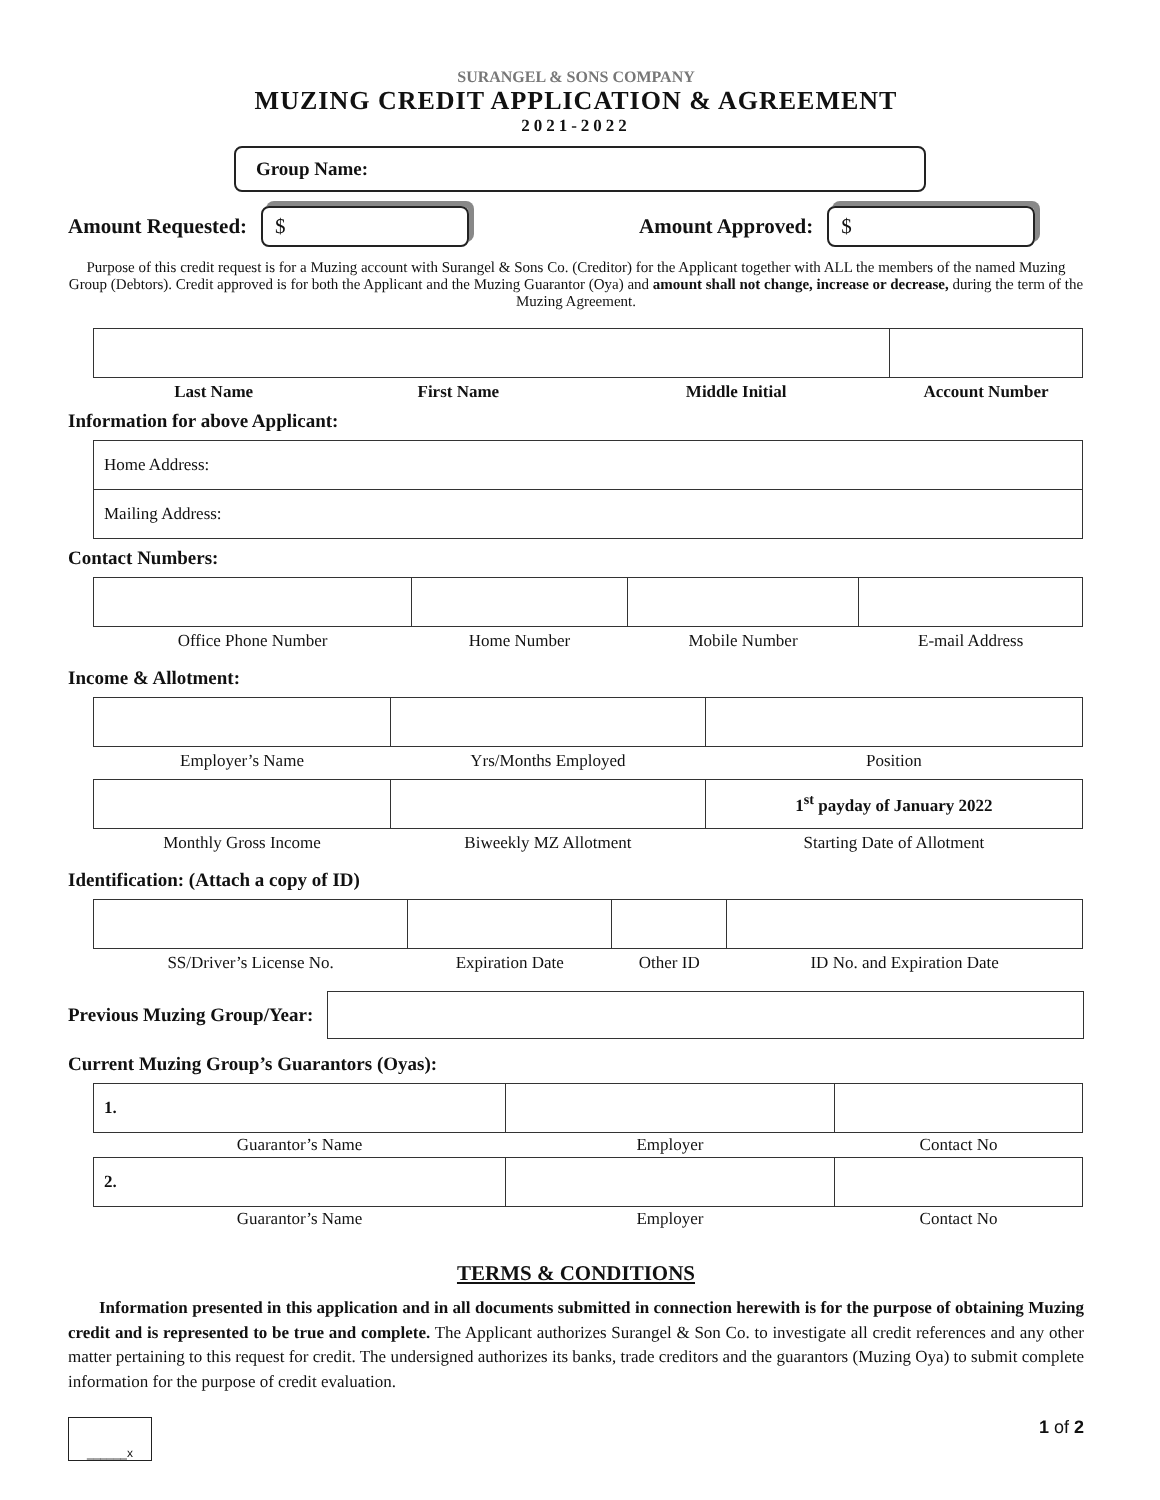SURANGEL & SONS COMPANY
MUZING CREDIT APPLICATION & AGREEMENT
2021-2022
Group Name:
Amount Requested: $ Amount Approved: $
Purpose of this credit request is for a Muzing account with Surangel & Sons Co. (Creditor) for the Applicant together with ALL the members of the named Muzing Group (Debtors). Credit approved is for both the Applicant and the Muzing Guarantor (Oya) and amount shall not change, increase or decrease, during the term of the Muzing Agreement.
| Last Name | First Name | Middle Initial | Account Number |
Information for above Applicant:
| Home Address: |
| Mailing Address: |
Contact Numbers:
| Office Phone Number | Home Number | Mobile Number | E-mail Address |
Income & Allotment:
| Employer’s Name | Yrs/Months Employed | Position |
| | | 1<sup>st</sup> payday of January 2022 |
| Monthly Gross Income | Biweekly MZ Allotment | Starting Date of Allotment |
Identification: (Attach a copy of ID)
| SS/Driver’s License No. | Expiration Date | Other ID | ID No. and Expiration Date |
Previous Muzing Group/Year:
Current Muzing Group’s Guarantors (Oyas):
| 1. | | |
| Guarantor’s Name | Employer | Contact No |
| 2. | | |
| Guarantor’s Name | Employer | Contact No |
TERMS & CONDITIONS
Information presented in this application and in all documents submitted in connection herewith is for the purpose of obtaining Muzing credit and is represented to be true and complete. The Applicant authorizes Surangel & Son Co. to investigate all credit references and any other matter pertaining to this request for credit. The undersigned authorizes its banks, trade creditors and the guarantors (Muzing Oya) to submit complete information for the purpose of credit evaluation.
______x 1 of 2